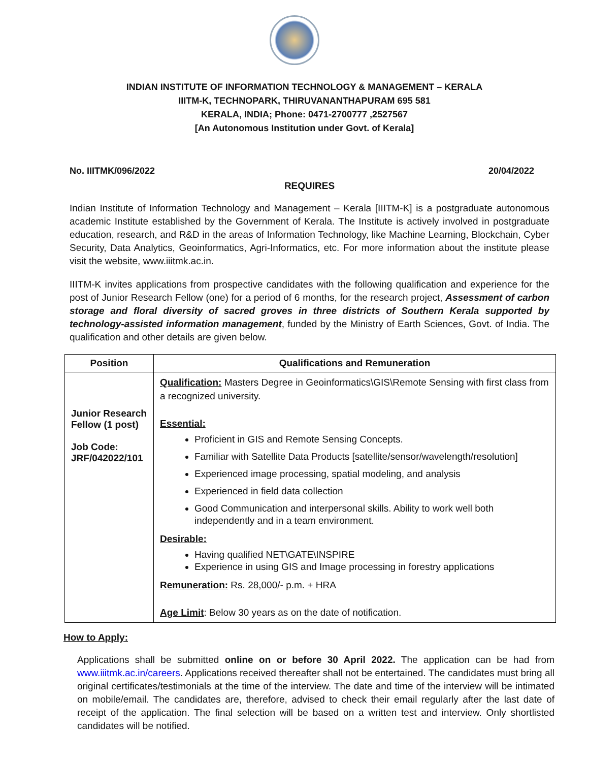INDIAN INSTITUTE OF INFORMATION TECHNOLOGY & MANAGEMENT – KERALA
IIITM-K, TECHNOPARK, THIRUVANANTHAPURAM 695 581
KERALA, INDIA; Phone: 0471-2700777 ,2527567
[An Autonomous Institution under Govt. of Kerala]
No. IIITMK/096/2022 20/04/2022
REQUIRES
Indian Institute of Information Technology and Management – Kerala [IIITM-K] is a postgraduate autonomous academic Institute established by the Government of Kerala. The Institute is actively involved in postgraduate education, research, and R&D in the areas of Information Technology, like Machine Learning, Blockchain, Cyber Security, Data Analytics, Geoinformatics, Agri-Informatics, etc. For more information about the institute please visit the website, www.iiitmk.ac.in.
IIITM-K invites applications from prospective candidates with the following qualification and experience for the post of Junior Research Fellow (one) for a period of 6 months, for the research project, Assessment of carbon storage and floral diversity of sacred groves in three districts of Southern Kerala supported by technology-assisted information management, funded by the Ministry of Earth Sciences, Govt. of India. The qualification and other details are given below.
| Position | Qualifications and Remuneration |
| --- | --- |
| Junior Research Fellow (1 post) Job Code: JRF/042022/101 | Qualification: Masters Degree in Geoinformatics\GIS\Remote Sensing with first class from a recognized university. Essential: Proficient in GIS and Remote Sensing Concepts. Familiar with Satellite Data Products [satellite/sensor/wavelength/resolution] Experienced image processing, spatial modeling, and analysis Experienced in field data collection Good Communication and interpersonal skills. Ability to work well both independently and in a team environment. Desirable: Having qualified NET\GATE\INSPIRE Experience in using GIS and Image processing in forestry applications Remuneration: Rs. 28,000/- p.m. + HRA Age Limit : Below 30 years as on the date of notification. |
How to Apply:
Applications shall be submitted online on or before 30 April 2022. The application can be had from www.iiitmk.ac.in/careers. Applications received thereafter shall not be entertained. The candidates must bring all original certificates/testimonials at the time of the interview. The date and time of the interview will be intimated on mobile/email. The candidates are, therefore, advised to check their email regularly after the last date of receipt of the application. The final selection will be based on a written test and interview. Only shortlisted candidates will be notified.